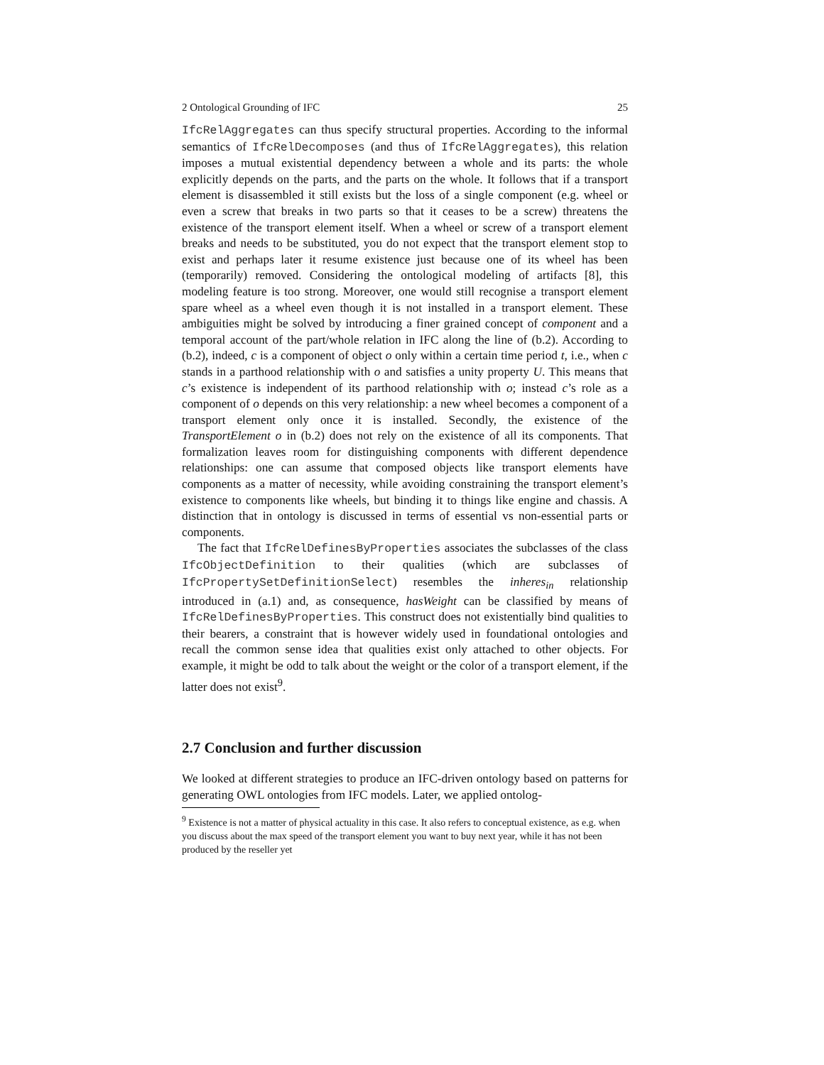2 Ontological Grounding of IFC 25
IfcRelAggregates can thus specify structural properties. According to the informal semantics of IfcRelDecomposes (and thus of IfcRelAggregates), this relation imposes a mutual existential dependency between a whole and its parts: the whole explicitly depends on the parts, and the parts on the whole. It follows that if a transport element is disassembled it still exists but the loss of a single component (e.g. wheel or even a screw that breaks in two parts so that it ceases to be a screw) threatens the existence of the transport element itself. When a wheel or screw of a transport element breaks and needs to be substituted, you do not expect that the transport element stop to exist and perhaps later it resume existence just because one of its wheel has been (temporarily) removed. Considering the ontological modeling of artifacts [8], this modeling feature is too strong. Moreover, one would still recognise a transport element spare wheel as a wheel even though it is not installed in a transport element. These ambiguities might be solved by introducing a finer grained concept of component and a temporal account of the part/whole relation in IFC along the line of (b.2). According to (b.2), indeed, c is a component of object o only within a certain time period t, i.e., when c stands in a parthood relationship with o and satisfies a unity property U. This means that c’s existence is independent of its parthood relationship with o; instead c’s role as a component of o depends on this very relationship: a new wheel becomes a component of a transport element only once it is installed. Secondly, the existence of the TransportElement o in (b.2) does not rely on the existence of all its components. That formalization leaves room for distinguishing components with different dependence relationships: one can assume that composed objects like transport elements have components as a matter of necessity, while avoiding constraining the transport element’s existence to components like wheels, but binding it to things like engine and chassis. A distinction that in ontology is discussed in terms of essential vs non-essential parts or components.
The fact that IfcRelDefinesByProperties associates the subclasses of the class IfcObjectDefinition to their qualities (which are subclasses of IfcPropertySetDefinitionSelect) resembles the inheres<sub>in</sub> relationship introduced in (a.1) and, as consequence, hasWeight can be classified by means of IfcRelDefinesByProperties. This construct does not existentially bind qualities to their bearers, a constraint that is however widely used in foundational ontologies and recall the common sense idea that qualities exist only attached to other objects. For example, it might be odd to talk about the weight or the color of a transport element, if the latter does not exist<sup>9</sup>.
2.7 Conclusion and further discussion
We looked at different strategies to produce an IFC-driven ontology based on patterns for generating OWL ontologies from IFC models. Later, we applied ontolog-
<sup>9</sup> Existence is not a matter of physical actuality in this case. It also refers to conceptual existence, as e.g. when you discuss about the max speed of the transport element you want to buy next year, while it has not been produced by the reseller yet